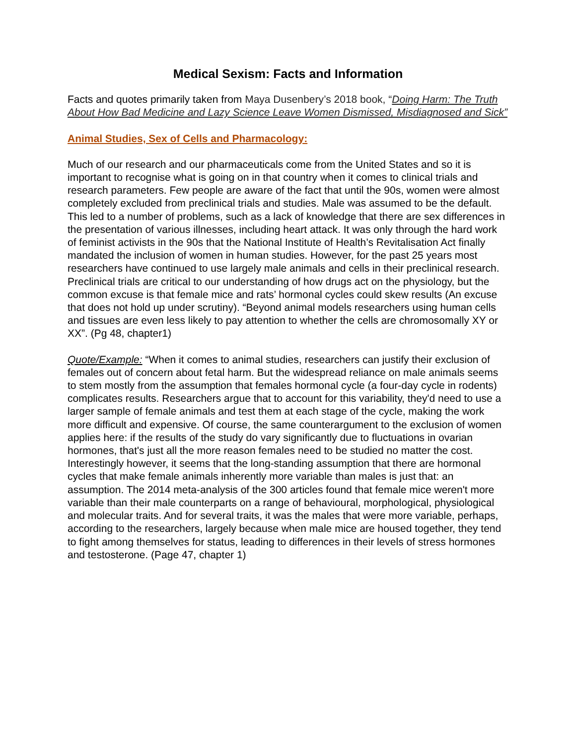Medical Sexism: Facts and Information
Facts and quotes primarily taken from Maya Dusenbery’s 2018 book, “Doing Harm: The Truth About How Bad Medicine and Lazy Science Leave Women Dismissed, Misdiagnosed and Sick”
Animal Studies, Sex of Cells and Pharmacology:
Much of our research and our pharmaceuticals come from the United States and so it is important to recognise what is going on in that country when it comes to clinical trials and research parameters. Few people are aware of the fact that until the 90s, women were almost completely excluded from preclinical trials and studies. Male was assumed to be the default. This led to a number of problems, such as a lack of knowledge that there are sex differences in the presentation of various illnesses, including heart attack. It was only through the hard work of feminist activists in the 90s that the National Institute of Health’s Revitalisation Act finally mandated the inclusion of women in human studies. However, for the past 25 years most researchers have continued to use largely male animals and cells in their preclinical research. Preclinical trials are critical to our understanding of how drugs act on the physiology, but the common excuse is that female mice and rats’ hormonal cycles could skew results (An excuse that does not hold up under scrutiny). “Beyond animal models researchers using human cells and tissues are even less likely to pay attention to whether the cells are chromosomally XY or XX”. (Pg 48, chapter1)
Quote/Example: “When it comes to animal studies, researchers can justify their exclusion of females out of concern about fetal harm. But the widespread reliance on male animals seems to stem mostly from the assumption that females hormonal cycle (a four-day cycle in rodents) complicates results. Researchers argue that to account for this variability, they'd need to use a larger sample of female animals and test them at each stage of the cycle, making the work more difficult and expensive. Of course, the same counterargument to the exclusion of women applies here: if the results of the study do vary significantly due to fluctuations in ovarian hormones, that's just all the more reason females need to be studied no matter the cost. Interestingly however, it seems that the long-standing assumption that there are hormonal cycles that make female animals inherently more variable than males is just that: an assumption. The 2014 meta-analysis of the 300 articles found that female mice weren't more variable than their male counterparts on a range of behavioural, morphological, physiological and molecular traits. And for several traits, it was the males that were more variable, perhaps, according to the researchers, largely because when male mice are housed together, they tend to fight among themselves for status, leading to differences in their levels of stress hormones and testosterone. (Page 47, chapter 1)